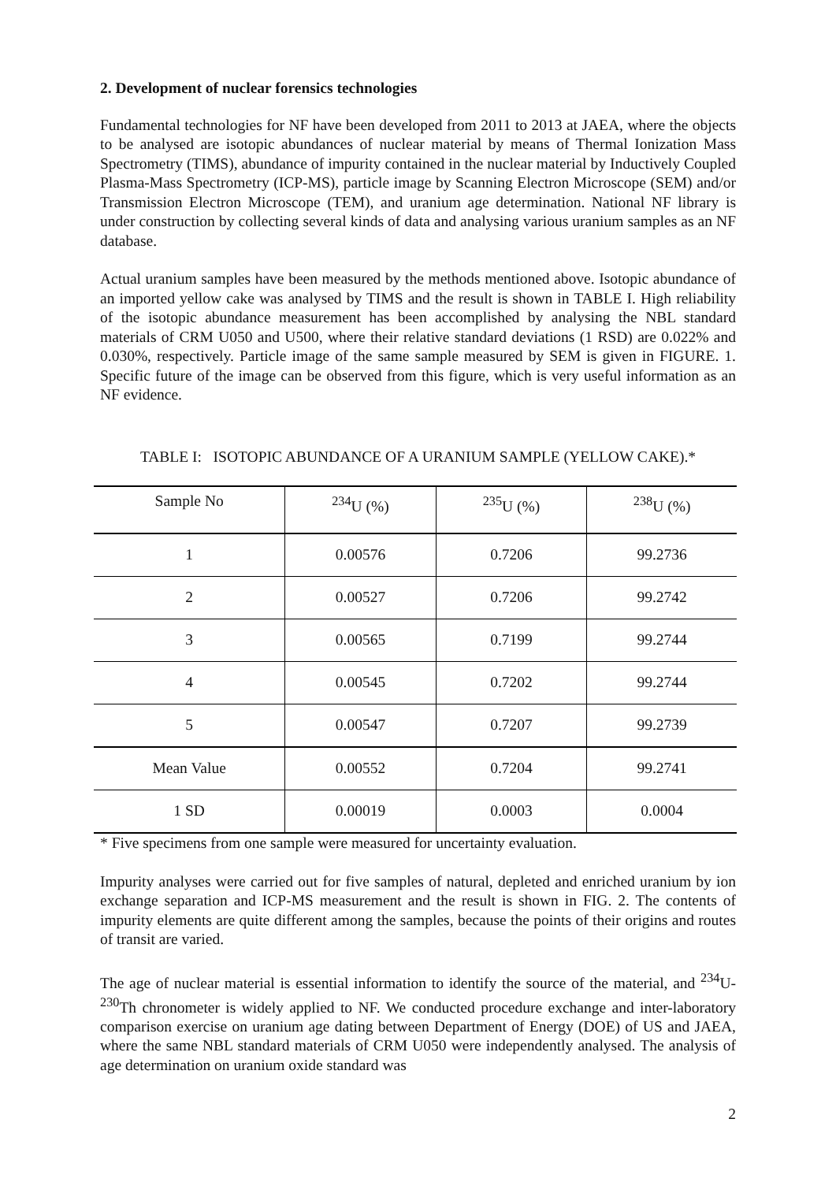2. Development of nuclear forensics technologies
Fundamental technologies for NF have been developed from 2011 to 2013 at JAEA, where the objects to be analysed are isotopic abundances of nuclear material by means of Thermal Ionization Mass Spectrometry (TIMS), abundance of impurity contained in the nuclear material by Inductively Coupled Plasma-Mass Spectrometry (ICP-MS), particle image by Scanning Electron Microscope (SEM) and/or Transmission Electron Microscope (TEM), and uranium age determination. National NF library is under construction by collecting several kinds of data and analysing various uranium samples as an NF database.
Actual uranium samples have been measured by the methods mentioned above. Isotopic abundance of an imported yellow cake was analysed by TIMS and the result is shown in TABLE I. High reliability of the isotopic abundance measurement has been accomplished by analysing the NBL standard materials of CRM U050 and U500, where their relative standard deviations (1 RSD) are 0.022% and 0.030%, respectively. Particle image of the same sample measured by SEM is given in FIGURE. 1. Specific future of the image can be observed from this figure, which is very useful information as an NF evidence.
TABLE I: ISOTOPIC ABUNDANCE OF A URANIUM SAMPLE (YELLOW CAKE).*
| Sample No | <sup>234</sup>U (%) | <sup>235</sup>U (%) | <sup>238</sup>U (%) |
| --- | --- | --- | --- |
| 1 | 0.00576 | 0.7206 | 99.2736 |
| 2 | 0.00527 | 0.7206 | 99.2742 |
| 3 | 0.00565 | 0.7199 | 99.2744 |
| 4 | 0.00545 | 0.7202 | 99.2744 |
| 5 | 0.00547 | 0.7207 | 99.2739 |
| Mean Value | 0.00552 | 0.7204 | 99.2741 |
| 1 SD | 0.00019 | 0.0003 | 0.0004 |
* Five specimens from one sample were measured for uncertainty evaluation.
Impurity analyses were carried out for five samples of natural, depleted and enriched uranium by ion exchange separation and ICP-MS measurement and the result is shown in FIG. 2. The contents of impurity elements are quite different among the samples, because the points of their origins and routes of transit are varied.
The age of nuclear material is essential information to identify the source of the material, and <sup>234</sup>U-<sup>230</sup>Th chronometer is widely applied to NF. We conducted procedure exchange and inter-laboratory comparison exercise on uranium age dating between Department of Energy (DOE) of US and JAEA, where the same NBL standard materials of CRM U050 were independently analysed. The analysis of age determination on uranium oxide standard was
2